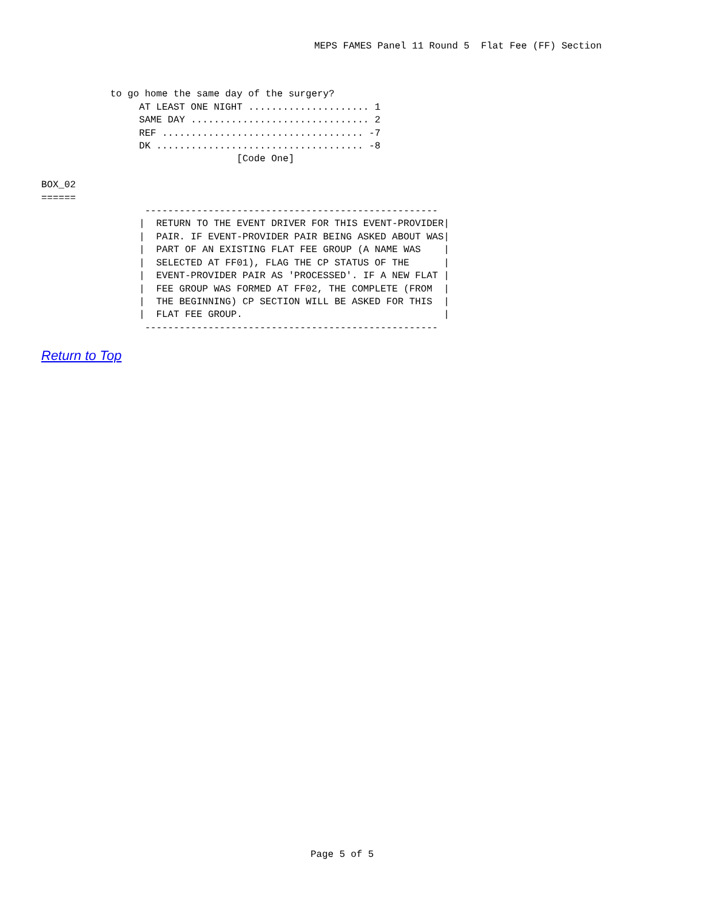MEPS FAMES Panel 11 Round 5  Flat Fee (FF) Section
            to go home the same day of the surgery?
                 AT LEAST ONE NIGHT ..................... 1
                 SAME DAY ............................... 2
                 REF ................................... -7
                 DK .................................... -8
                                  [Code One]

BOX_02
======
                  ---------------------------------------------------
                 |  RETURN TO THE EVENT DRIVER FOR THIS EVENT-PROVIDER|
                 |  PAIR. IF EVENT-PROVIDER PAIR BEING ASKED ABOUT WAS|
                 |  PART OF AN EXISTING FLAT FEE GROUP (A NAME WAS    |
                 |  SELECTED AT FF01), FLAG THE CP STATUS OF THE      |
                 |  EVENT-PROVIDER PAIR AS 'PROCESSED'. IF A NEW FLAT |
                 |  FEE GROUP WAS FORMED AT FF02, THE COMPLETE (FROM  |
                 |  THE BEGINNING) CP SECTION WILL BE ASKED FOR THIS  |
                 |  FLAT FEE GROUP.                                   |
                  ---------------------------------------------------
Return to Top
Page 5 of 5